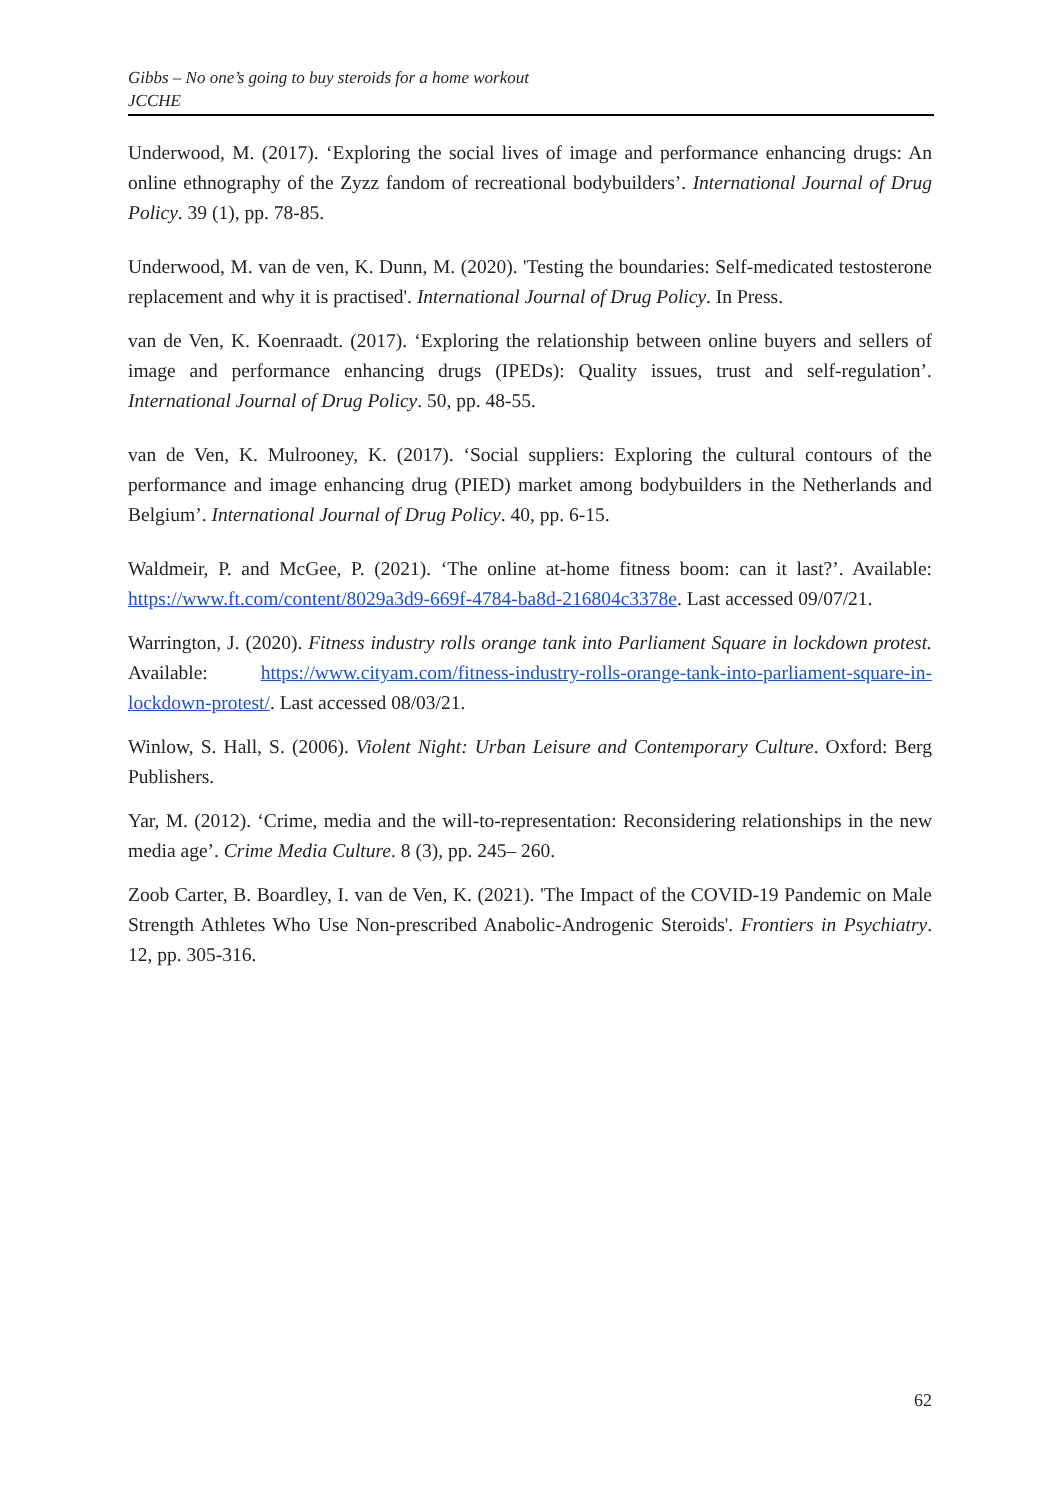Gibbs – No one’s going to buy steroids for a home workout
JCCHE
Underwood, M. (2017). ‘Exploring the social lives of image and performance enhancing drugs: An online ethnography of the Zyzz fandom of recreational bodybuilders’. International Journal of Drug Policy. 39 (1), pp. 78-85.
Underwood, M. van de ven, K. Dunn, M. (2020). 'Testing the boundaries: Self-medicated testosterone replacement and why it is practised'. International Journal of Drug Policy. In Press.
van de Ven, K. Koenraadt. (2017). ‘Exploring the relationship between online buyers and sellers of image and performance enhancing drugs (IPEDs): Quality issues, trust and self-regulation’. International Journal of Drug Policy. 50, pp. 48-55.
van de Ven, K. Mulrooney, K. (2017). ‘Social suppliers: Exploring the cultural contours of the performance and image enhancing drug (PIED) market among bodybuilders in the Netherlands and Belgium’. International Journal of Drug Policy. 40, pp. 6-15.
Waldmeir, P. and McGee, P. (2021). ‘The online at-home fitness boom: can it last?’. Available: https://www.ft.com/content/8029a3d9-669f-4784-ba8d-216804c3378e. Last accessed 09/07/21.
Warrington, J. (2020). Fitness industry rolls orange tank into Parliament Square in lockdown protest. Available: https://www.cityam.com/fitness-industry-rolls-orange-tank-into-parliament-square-in-lockdown-protest/. Last accessed 08/03/21.
Winlow, S. Hall, S. (2006). Violent Night: Urban Leisure and Contemporary Culture. Oxford: Berg Publishers.
Yar, M. (2012). ‘Crime, media and the will-to-representation: Reconsidering relationships in the new media age’. Crime Media Culture. 8 (3), pp. 245– 260.
Zoob Carter, B. Boardley, I. van de Ven, K. (2021). 'The Impact of the COVID-19 Pandemic on Male Strength Athletes Who Use Non-prescribed Anabolic-Androgenic Steroids'. Frontiers in Psychiatry. 12, pp. 305-316.
62